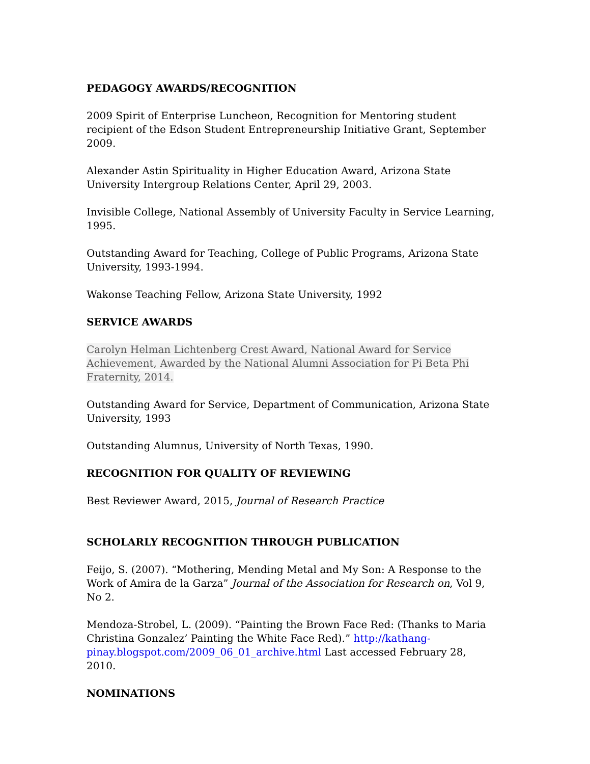PEDAGOGY AWARDS/RECOGNITION
2009 Spirit of Enterprise Luncheon, Recognition for Mentoring student recipient of the Edson Student Entrepreneurship Initiative Grant, September 2009.
Alexander Astin Spirituality in Higher Education Award, Arizona State University Intergroup Relations Center, April 29, 2003.
Invisible College, National Assembly of University Faculty in Service Learning, 1995.
Outstanding Award for Teaching, College of Public Programs, Arizona State University, 1993-1994.
Wakonse Teaching Fellow, Arizona State University, 1992
SERVICE AWARDS
Carolyn Helman Lichtenberg Crest Award, National Award for Service Achievement, Awarded by the National Alumni Association for Pi Beta Phi Fraternity, 2014.
Outstanding Award for Service, Department of Communication, Arizona State University, 1993
Outstanding Alumnus, University of North Texas, 1990.
RECOGNITION FOR QUALITY OF REVIEWING
Best Reviewer Award, 2015, Journal of Research Practice
SCHOLARLY RECOGNITION THROUGH PUBLICATION
Feijo, S. (2007). “Mothering, Mending Metal and My Son: A Response to the Work of Amira de la Garza” Journal of the Association for Research on, Vol 9, No 2.
Mendoza-Strobel, L. (2009). “Painting the Brown Face Red: (Thanks to Maria Christina Gonzalez’ Painting the White Face Red).” http://kathang-pinay.blogspot.com/2009_06_01_archive.html Last accessed February 28, 2010.
NOMINATIONS